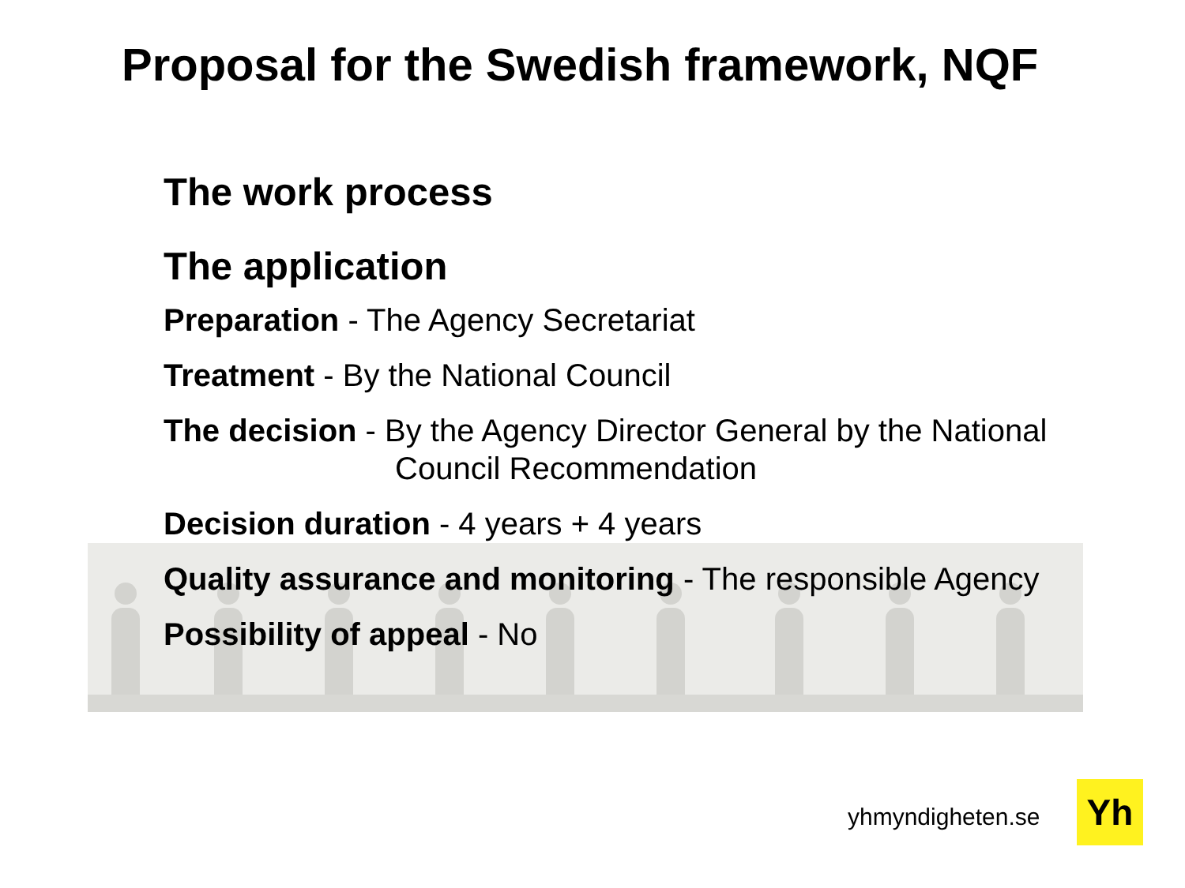Proposal for the Swedish framework, NQF
The work process
The application
Preparation - The Agency Secretariat
Treatment - By the National Council
The decision - By the Agency Director General by the National
Council Recommendation
Decision duration - 4 years + 4 years
Quality assurance and monitoring - The responsible Agency
Possibility of appeal - No
yhmyndigheten.se Yh